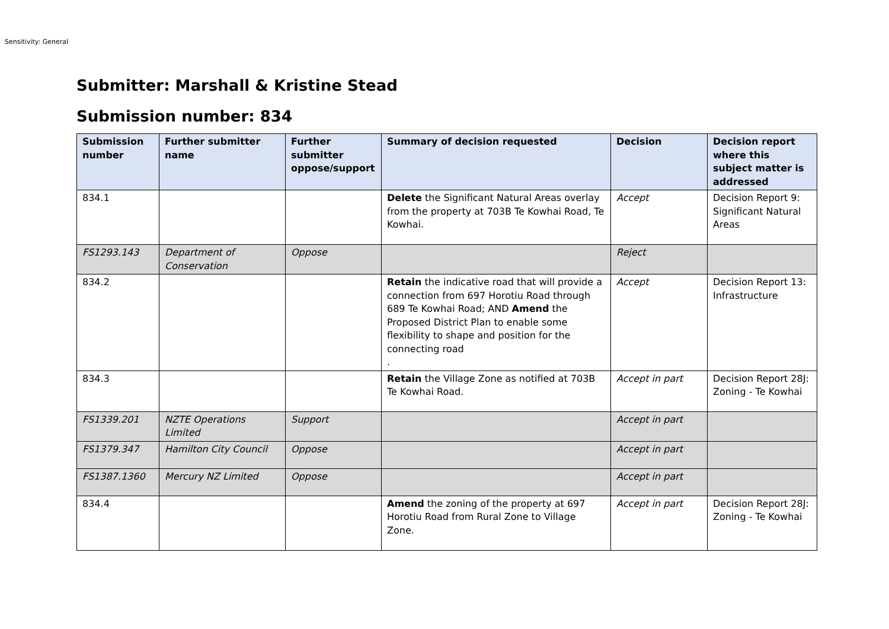Sensitivity: General
Submitter: Marshall & Kristine Stead
Submission number: 834
| Submission number | Further submitter name | Further submitter oppose/support | Summary of decision requested | Decision | Decision report where this subject matter is addressed |
| --- | --- | --- | --- | --- | --- |
| 834.1 | | | Delete the Significant Natural Areas overlay from the property at 703B Te Kowhai Road, Te Kowhai. | Accept | Decision Report 9: Significant Natural Areas |
| FS1293.143 | Department of Conservation | Oppose | | Reject | |
| 834.2 | | | Retain the indicative road that will provide a connection from 697 Horotiu Road through 689 Te Kowhai Road; AND Amend the Proposed District Plan to enable some flexibility to shape and position for the connecting road . | Accept | Decision Report 13: Infrastructure |
| 834.3 | | | Retain the Village Zone as notified at 703B Te Kowhai Road. | Accept in part | Decision Report 28J: Zoning - Te Kowhai |
| FS1339.201 | NZTE Operations Limited | Support | | Accept in part | |
| FS1379.347 | Hamilton City Council | Oppose | | Accept in part | |
| FS1387.1360 | Mercury NZ Limited | Oppose | | Accept in part | |
| 834.4 | | | Amend the zoning of the property at 697 Horotiu Road from Rural Zone to Village Zone. | Accept in part | Decision Report 28J: Zoning - Te Kowhai |